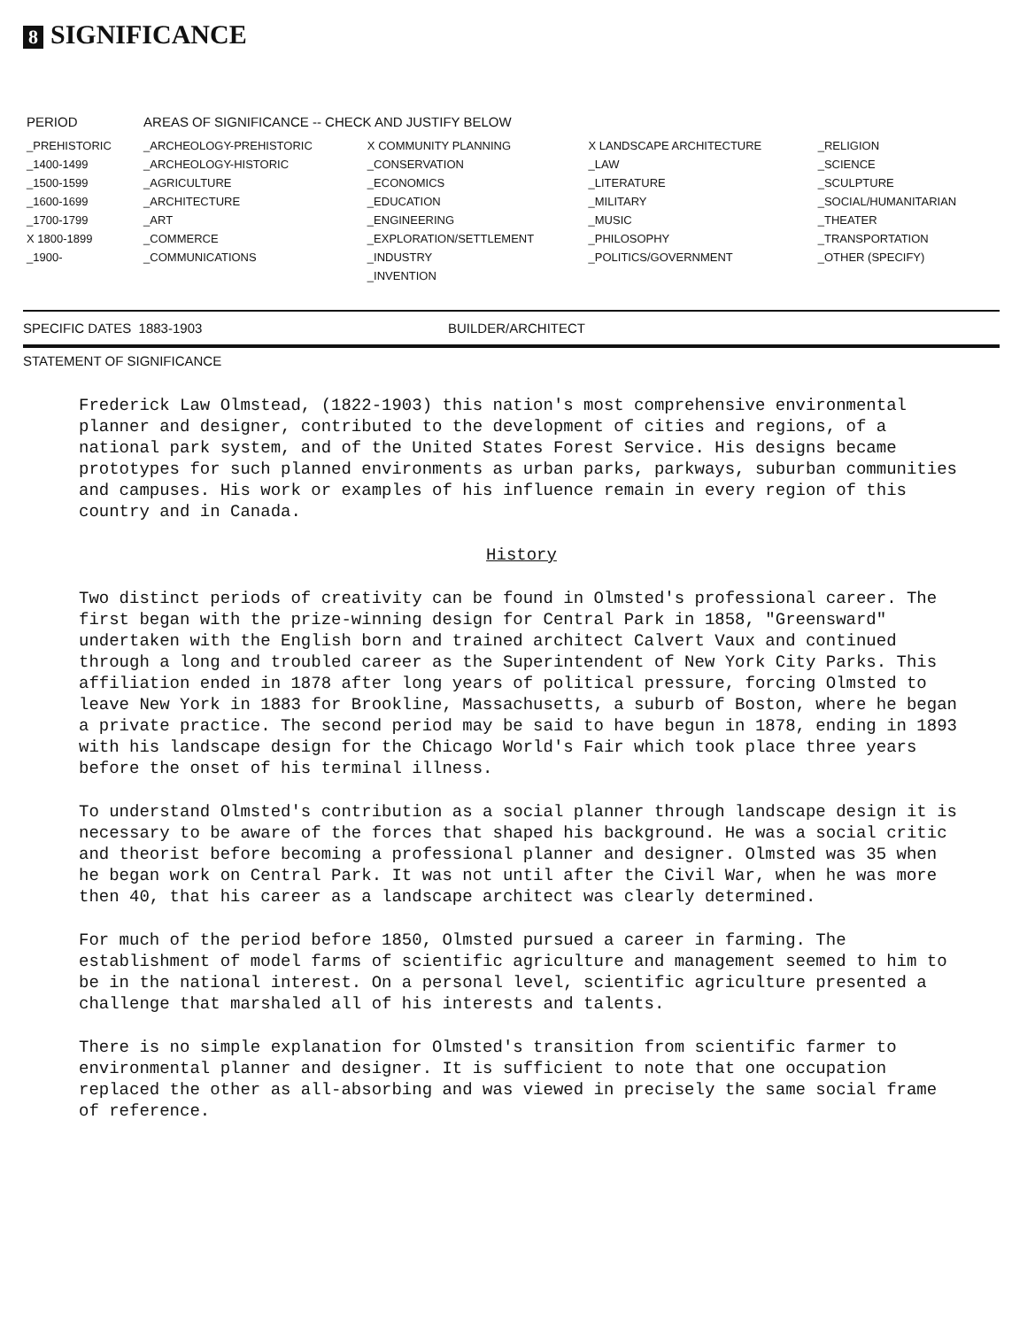8 SIGNIFICANCE
| PERIOD | AREAS OF SIGNIFICANCE -- CHECK AND JUSTIFY BELOW | | | |
| --- | --- | --- | --- | --- |
| _PREHISTORIC | _ARCHEOLOGY-PREHISTORIC | X COMMUNITY PLANNING | X LANDSCAPE ARCHITECTURE | _RELIGION |
| _1400-1499 | _ARCHEOLOGY-HISTORIC | _CONSERVATION | _LAW | _SCIENCE |
| _1500-1599 | _AGRICULTURE | _ECONOMICS | _LITERATURE | _SCULPTURE |
| _1600-1699 | _ARCHITECTURE | _EDUCATION | _MILITARY | _SOCIAL/HUMANITARIAN |
| _1700-1799 | _ART | _ENGINEERING | _MUSIC | _THEATER |
| X 1800-1899 | _COMMERCE | _EXPLORATION/SETTLEMENT | _PHILOSOPHY | _TRANSPORTATION |
| _1900- | _COMMUNICATIONS | _INDUSTRY | _POLITICS/GOVERNMENT | _OTHER (SPECIFY) |
| | | _INVENTION | | |
SPECIFIC DATES 1883-1903 BUILDER/ARCHITECT
STATEMENT OF SIGNIFICANCE
Frederick Law Olmstead, (1822-1903) this nation's most comprehensive environmental planner and designer, contributed to the development of cities and regions, of a national park system, and of the United States Forest Service. His designs became prototypes for such planned environments as urban parks, parkways, suburban communities and campuses. His work or examples of his influence remain in every region of this country and in Canada.
History
Two distinct periods of creativity can be found in Olmsted's professional career. The first began with the prize-winning design for Central Park in 1858, "Greensward" undertaken with the English born and trained architect Calvert Vaux and continued through a long and troubled career as the Superintendent of New York City Parks. This affiliation ended in 1878 after long years of political pressure, forcing Olmsted to leave New York in 1883 for Brookline, Massachusetts, a suburb of Boston, where he began a private practice. The second period may be said to have begun in 1878, ending in 1893 with his landscape design for the Chicago World's Fair which took place three years before the onset of his terminal illness.
To understand Olmsted's contribution as a social planner through landscape design it is necessary to be aware of the forces that shaped his background. He was a social critic and theorist before becoming a professional planner and designer. Olmsted was 35 when he began work on Central Park. It was not until after the Civil War, when he was more then 40, that his career as a landscape architect was clearly determined.
For much of the period before 1850, Olmsted pursued a career in farming. The establishment of model farms of scientific agriculture and management seemed to him to be in the national interest. On a personal level, scientific agriculture presented a challenge that marshaled all of his interests and talents.
There is no simple explanation for Olmsted's transition from scientific farmer to environmental planner and designer. It is sufficient to note that one occupation replaced the other as all-absorbing and was viewed in precisely the same social frame of reference.